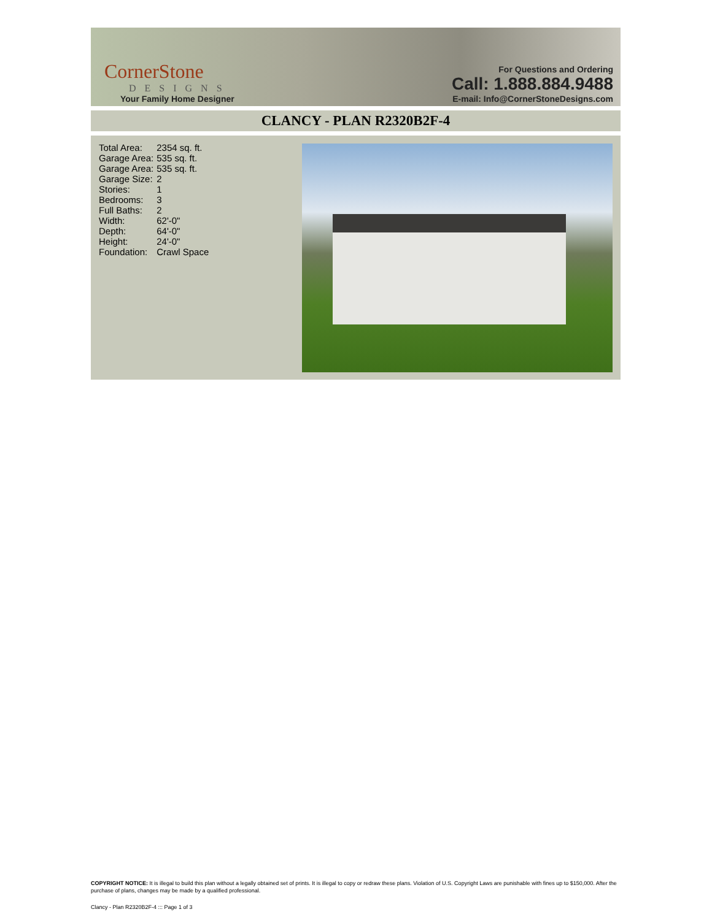CornerStone
DESIGNS
Your Family Home Designer
For Questions and Ordering
Call: 1.888.884.9488
E-mail: Info@CornerStoneDesigns.com
CLANCY - PLAN R2320B2F-4
| Total Area: | 2354 sq. ft. |
| Garage Area: | 535 sq. ft. |
| Garage Area: | 535 sq. ft. |
| Garage Size: | 2 |
| Stories: | 1 |
| Bedrooms: | 3 |
| Full Baths: | 2 |
| Width: | 62'-0" |
| Depth: | 64'-0" |
| Height: | 24'-0" |
| Foundation: | Crawl Space |
COPYRIGHT NOTICE: It is illegal to build this plan without a legally obtained set of prints. It is illegal to copy or redraw these plans. Violation of U.S. Copyright Laws are punishable with fines up to $150,000. After the purchase of plans, changes may be made by a qualified professional.
Clancy - Plan R2320B2F-4 ::: Page 1 of 3